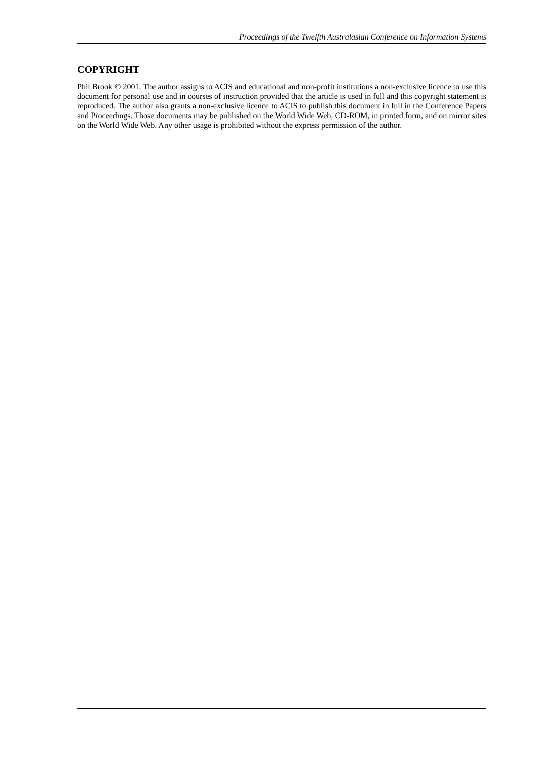Proceedings of the Twelfth Australasian Conference on Information Systems
COPYRIGHT
Phil Brook © 2001. The author assigns to ACIS and educational and non-profit institutions a non-exclusive licence to use this document for personal use and in courses of instruction provided that the article is used in full and this copyright statement is reproduced. The author also grants a non-exclusive licence to ACIS to publish this document in full in the Conference Papers and Proceedings. Those documents may be published on the World Wide Web, CD-ROM, in printed form, and on mirror sites on the World Wide Web. Any other usage is prohibited without the express permission of the author.